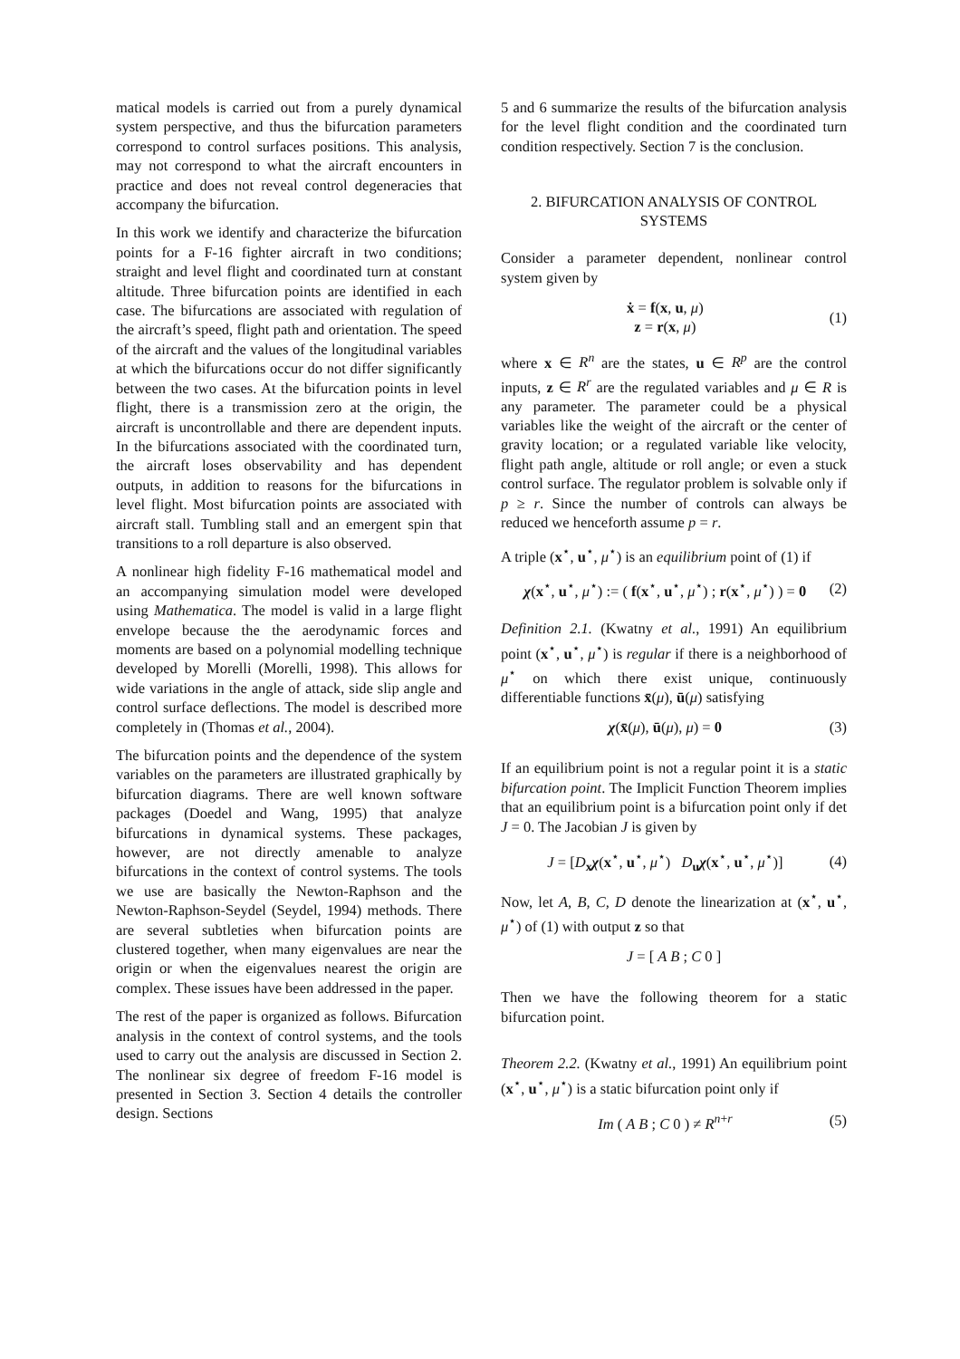matical models is carried out from a purely dynamical system perspective, and thus the bifurcation parameters correspond to control surfaces positions. This analysis, may not correspond to what the aircraft encounters in practice and does not reveal control degeneracies that accompany the bifurcation.
In this work we identify and characterize the bifurcation points for a F-16 fighter aircraft in two conditions; straight and level flight and coordinated turn at constant altitude. Three bifurcation points are identified in each case. The bifurcations are associated with regulation of the aircraft’s speed, flight path and orientation. The speed of the aircraft and the values of the longitudinal variables at which the bifurcations occur do not differ significantly between the two cases. At the bifurcation points in level flight, there is a transmission zero at the origin, the aircraft is uncontrollable and there are dependent inputs. In the bifurcations associated with the coordinated turn, the aircraft loses observability and has dependent outputs, in addition to reasons for the bifurcations in level flight. Most bifurcation points are associated with aircraft stall. Tumbling stall and an emergent spin that transitions to a roll departure is also observed.
A nonlinear high fidelity F-16 mathematical model and an accompanying simulation model were developed using Mathematica. The model is valid in a large flight envelope because the the aerodynamic forces and moments are based on a polynomial modelling technique developed by Morelli (Morelli, 1998). This allows for wide variations in the angle of attack, side slip angle and control surface deflections. The model is described more completely in (Thomas et al., 2004).
The bifurcation points and the dependence of the system variables on the parameters are illustrated graphically by bifurcation diagrams. There are well known software packages (Doedel and Wang, 1995) that analyze bifurcations in dynamical systems. These packages, however, are not directly amenable to analyze bifurcations in the context of control systems. The tools we use are basically the Newton-Raphson and the Newton-Raphson-Seydel (Seydel, 1994) methods. There are several subtleties when bifurcation points are clustered together, when many eigenvalues are near the origin or when the eigenvalues nearest the origin are complex. These issues have been addressed in the paper.
The rest of the paper is organized as follows. Bifurcation analysis in the context of control systems, and the tools used to carry out the analysis are discussed in Section 2. The nonlinear six degree of freedom F-16 model is presented in Section 3. Section 4 details the controller design. Sections
5 and 6 summarize the results of the bifurcation analysis for the level flight condition and the coordinated turn condition respectively. Section 7 is the conclusion.
2. BIFURCATION ANALYSIS OF CONTROL SYSTEMS
Consider a parameter dependent, nonlinear control system given by
ẋ = f(x, u, μ)
z = r(x, μ) (1)
where x ∈ R<sup>n</sup> are the states, u ∈ R<sup>p</sup> are the control inputs, z ∈ R<sup>r</sup> are the regulated variables and μ ∈ R is any parameter. The parameter could be a physical variables like the weight of the aircraft or the center of gravity location; or a regulated variable like velocity, flight path angle, altitude or roll angle; or even a stuck control surface. The regulator problem is solvable only if p ≥ r. Since the number of controls can always be reduced we henceforth assume p = r.
A triple (x<sup>⋆</sup>, u<sup>⋆</sup>, μ<sup>⋆</sup>) is an equilibrium point of (1) if
χ(x<sup>⋆</sup>, u<sup>⋆</sup>, μ<sup>⋆</sup>) := ( f(x<sup>⋆</sup>, u<sup>⋆</sup>, μ<sup>⋆</sup>) ; r(x<sup>⋆</sup>, μ<sup>⋆</sup>) ) = 0 (2)
Definition 2.1. (Kwatny et al., 1991) An equilibrium point (x<sup>⋆</sup>, u<sup>⋆</sup>, μ<sup>⋆</sup>) is regular if there is a neighborhood of μ<sup>⋆</sup> on which there exist unique, continuously differentiable functions x̄(μ), ū(μ) satisfying
χ(x̄(μ), ū(μ), μ) = 0 (3)
If an equilibrium point is not a regular point it is a static bifurcation point. The Implicit Function Theorem implies that an equilibrium point is a bifurcation point only if det J = 0. The Jacobian J is given by
J = [D<sub>x</sub>χ(x<sup>⋆</sup>, u<sup>⋆</sup>, μ<sup>⋆</sup>) D<sub>u</sub>χ(x<sup>⋆</sup>, u<sup>⋆</sup>, μ<sup>⋆</sup>)] (4)
Now, let A, B, C, D denote the linearization at (x<sup>⋆</sup>, u<sup>⋆</sup>, μ<sup>⋆</sup>) of (1) with output z so that
J = [ A B ; C 0 ]
Then we have the following theorem for a static bifurcation point.
Theorem 2.2. (Kwatny et al., 1991) An equilibrium point (x<sup>⋆</sup>, u<sup>⋆</sup>, μ<sup>⋆</sup>) is a static bifurcation point only if
Im ( A B ; C 0 ) ≠ R<sup>n+r</sup> (5)